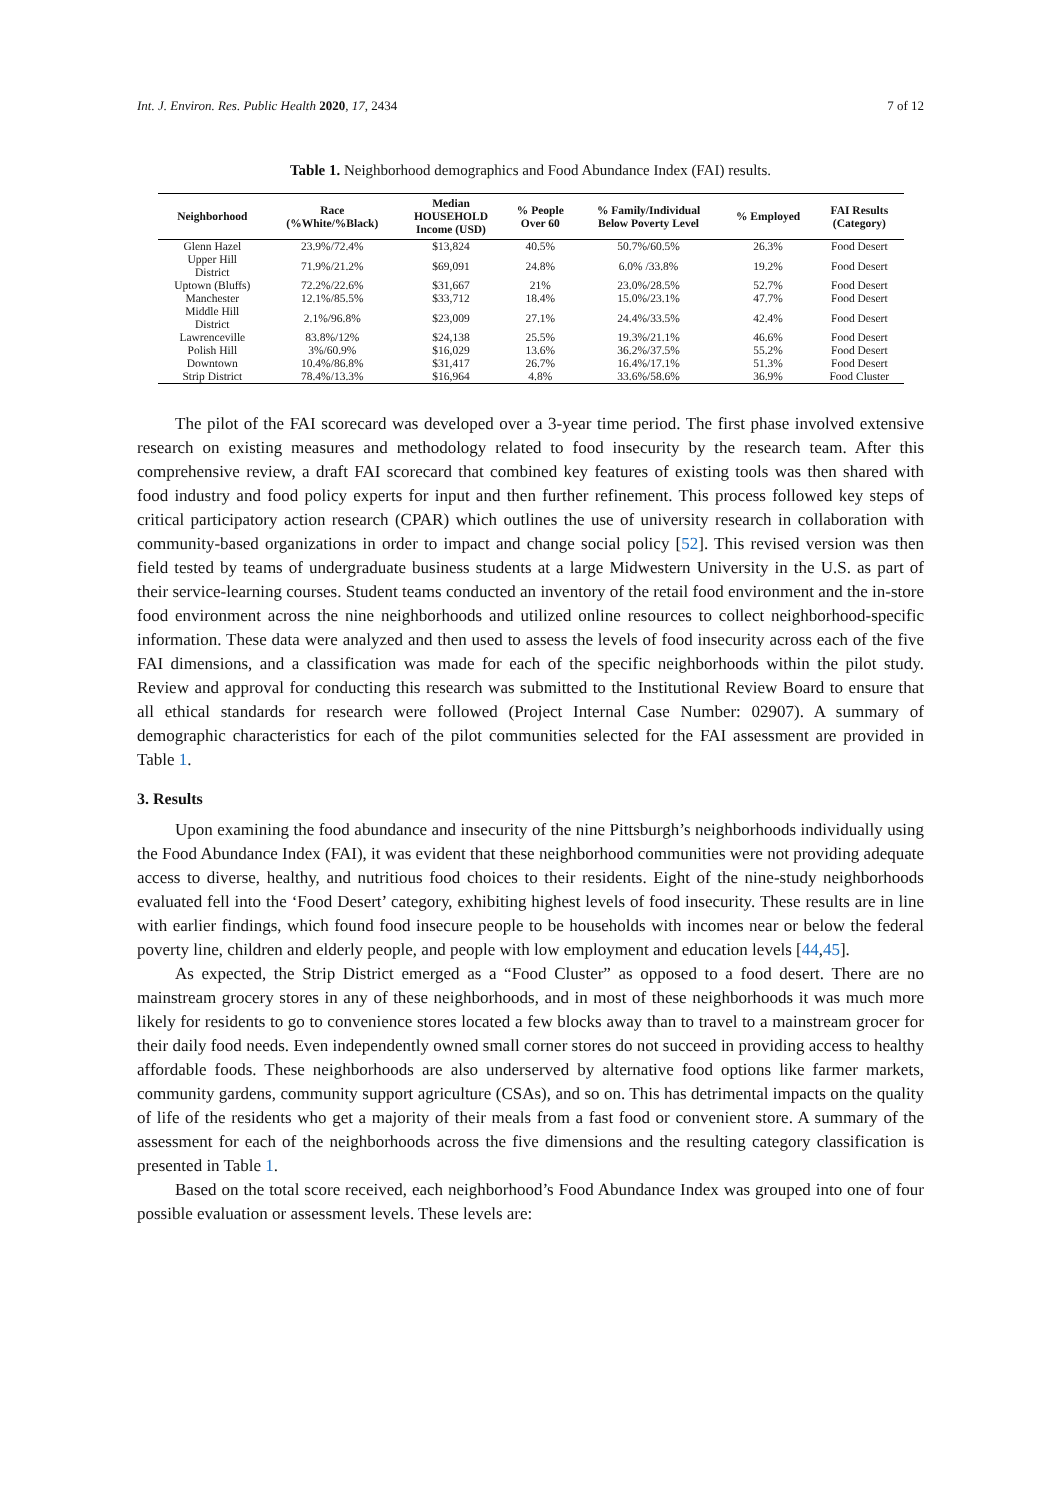Int. J. Environ. Res. Public Health 2020, 17, 2434 7 of 12
Table 1. Neighborhood demographics and Food Abundance Index (FAI) results.
| Neighborhood | Race (%White/%Black) | Median HOUSEHOLD Income (USD) | % People Over 60 | % Family/Individual Below Poverty Level | % Employed | FAI Results (Category) |
| --- | --- | --- | --- | --- | --- | --- |
| Glenn Hazel | 23.9%/72.4% | $13,824 | 40.5% | 50.7%/60.5% | 26.3% | Food Desert |
| Upper Hill District | 71.9%/21.2% | $69,091 | 24.8% | 6.0% /33.8% | 19.2% | Food Desert |
| Uptown (Bluffs) | 72.2%/22.6% | $31,667 | 21% | 23.0%/28.5% | 52.7% | Food Desert |
| Manchester | 12.1%/85.5% | $33,712 | 18.4% | 15.0%/23.1% | 47.7% | Food Desert |
| Middle Hill District | 2.1%/96.8% | $23,009 | 27.1% | 24.4%/33.5% | 42.4% | Food Desert |
| Lawrenceville | 83.8%/12% | $24,138 | 25.5% | 19.3%/21.1% | 46.6% | Food Desert |
| Polish Hill | 3%/60.9% | $16,029 | 13.6% | 36.2%/37.5% | 55.2% | Food Desert |
| Downtown | 10.4%/86.8% | $31,417 | 26.7% | 16.4%/17.1% | 51.3% | Food Desert |
| Strip District | 78.4%/13.3% | $16,964 | 4.8% | 33.6%/58.6% | 36.9% | Food Cluster |
The pilot of the FAI scorecard was developed over a 3-year time period. The first phase involved extensive research on existing measures and methodology related to food insecurity by the research team. After this comprehensive review, a draft FAI scorecard that combined key features of existing tools was then shared with food industry and food policy experts for input and then further refinement. This process followed key steps of critical participatory action research (CPAR) which outlines the use of university research in collaboration with community-based organizations in order to impact and change social policy [52]. This revised version was then field tested by teams of undergraduate business students at a large Midwestern University in the U.S. as part of their service-learning courses. Student teams conducted an inventory of the retail food environment and the in-store food environment across the nine neighborhoods and utilized online resources to collect neighborhood-specific information. These data were analyzed and then used to assess the levels of food insecurity across each of the five FAI dimensions, and a classification was made for each of the specific neighborhoods within the pilot study. Review and approval for conducting this research was submitted to the Institutional Review Board to ensure that all ethical standards for research were followed (Project Internal Case Number: 02907). A summary of demographic characteristics for each of the pilot communities selected for the FAI assessment are provided in Table 1.
3. Results
Upon examining the food abundance and insecurity of the nine Pittsburgh’s neighborhoods individually using the Food Abundance Index (FAI), it was evident that these neighborhood communities were not providing adequate access to diverse, healthy, and nutritious food choices to their residents. Eight of the nine-study neighborhoods evaluated fell into the ‘Food Desert’ category, exhibiting highest levels of food insecurity. These results are in line with earlier findings, which found food insecure people to be households with incomes near or below the federal poverty line, children and elderly people, and people with low employment and education levels [44,45].
As expected, the Strip District emerged as a “Food Cluster” as opposed to a food desert. There are no mainstream grocery stores in any of these neighborhoods, and in most of these neighborhoods it was much more likely for residents to go to convenience stores located a few blocks away than to travel to a mainstream grocer for their daily food needs. Even independently owned small corner stores do not succeed in providing access to healthy affordable foods. These neighborhoods are also underserved by alternative food options like farmer markets, community gardens, community support agriculture (CSAs), and so on. This has detrimental impacts on the quality of life of the residents who get a majority of their meals from a fast food or convenient store. A summary of the assessment for each of the neighborhoods across the five dimensions and the resulting category classification is presented in Table 1.
Based on the total score received, each neighborhood’s Food Abundance Index was grouped into one of four possible evaluation or assessment levels. These levels are: